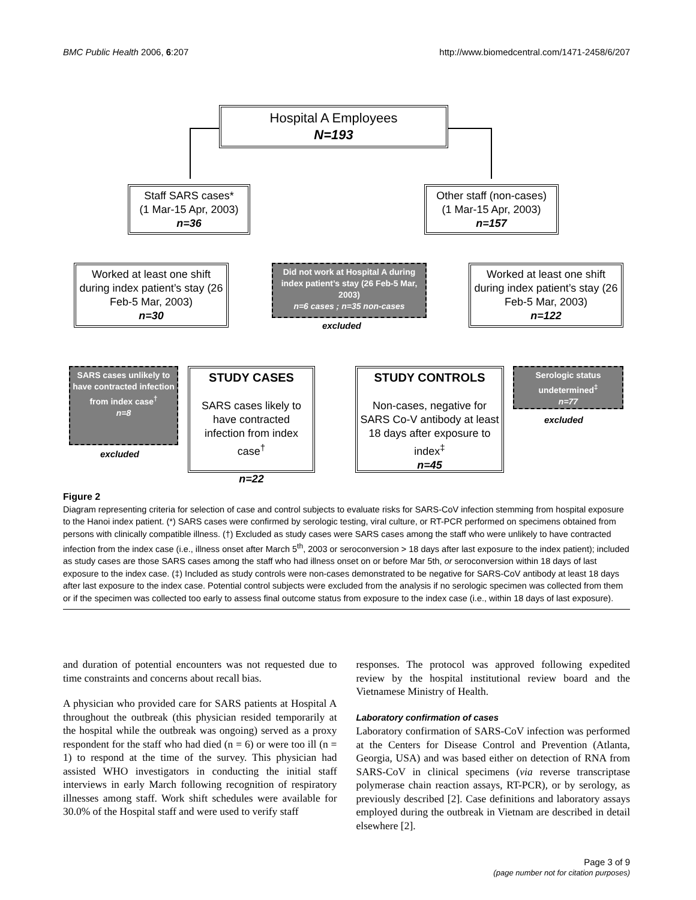BMC Public Health 2006, 6:207 http://www.biomedcentral.com/1471-2458/6/207
Hospital A Employees
N=193
Staff SARS cases*
(1 Mar-15 Apr, 2003)
n=36
Other staff (non-cases)
(1 Mar-15 Apr, 2003)
n=157
Worked at least one shift during index patient’s stay (26 Feb-5 Mar, 2003)
n=30
Did not work at Hospital A during index patient’s stay (26 Feb-5 Mar, 2003)
n=6 cases ; n=35 non-cases
excluded
Worked at least one shift during index patient’s stay (26 Feb-5 Mar, 2003)
n=122
SARS cases unlikely to have contracted infection from index case<sup>†</sup>
n=8
excluded
STUDY CASES
SARS cases likely to have contracted infection from index case<sup>†</sup>
n=22
STUDY CONTROLS
Non-cases, negative for SARS Co-V antibody at least 18 days after exposure to index<sup>‡</sup>
n=45
Serologic status undetermined<sup>‡</sup>
n=77
excluded
Figure 2
Diagram representing criteria for selection of case and control subjects to evaluate risks for SARS-CoV infection stemming from hospital exposure to the Hanoi index patient. (*) SARS cases were confirmed by serologic testing, viral culture, or RT-PCR performed on specimens obtained from persons with clinically compatible illness. (†) Excluded as study cases were SARS cases among the staff who were unlikely to have contracted infection from the index case (i.e., illness onset after March 5<sup>th</sup>, 2003 or seroconversion > 18 days after last exposure to the index patient); included as study cases are those SARS cases among the staff who had illness onset on or before Mar 5th, or seroconversion within 18 days of last exposure to the index case. (‡) Included as study controls were non-cases demonstrated to be negative for SARS-CoV antibody at least 18 days after last exposure to the index case. Potential control subjects were excluded from the analysis if no serologic specimen was collected from them or if the specimen was collected too early to assess final outcome status from exposure to the index case (i.e., within 18 days of last exposure).
and duration of potential encounters was not requested due to time constraints and concerns about recall bias.
A physician who provided care for SARS patients at Hospital A throughout the outbreak (this physician resided temporarily at the hospital while the outbreak was ongoing) served as a proxy respondent for the staff who had died (n = 6) or were too ill (n = 1) to respond at the time of the survey. This physician had assisted WHO investigators in conducting the initial staff interviews in early March following recognition of respiratory illnesses among staff. Work shift schedules were available for 30.0% of the Hospital staff and were used to verify staff
responses. The protocol was approved following expedited review by the hospital institutional review board and the Vietnamese Ministry of Health.
Laboratory confirmation of cases
Laboratory confirmation of SARS-CoV infection was performed at the Centers for Disease Control and Prevention (Atlanta, Georgia, USA) and was based either on detection of RNA from SARS-CoV in clinical specimens (via reverse transcriptase polymerase chain reaction assays, RT-PCR), or by serology, as previously described [2]. Case definitions and laboratory assays employed during the outbreak in Vietnam are described in detail elsewhere [2].
Page 3 of 9
(page number not for citation purposes)